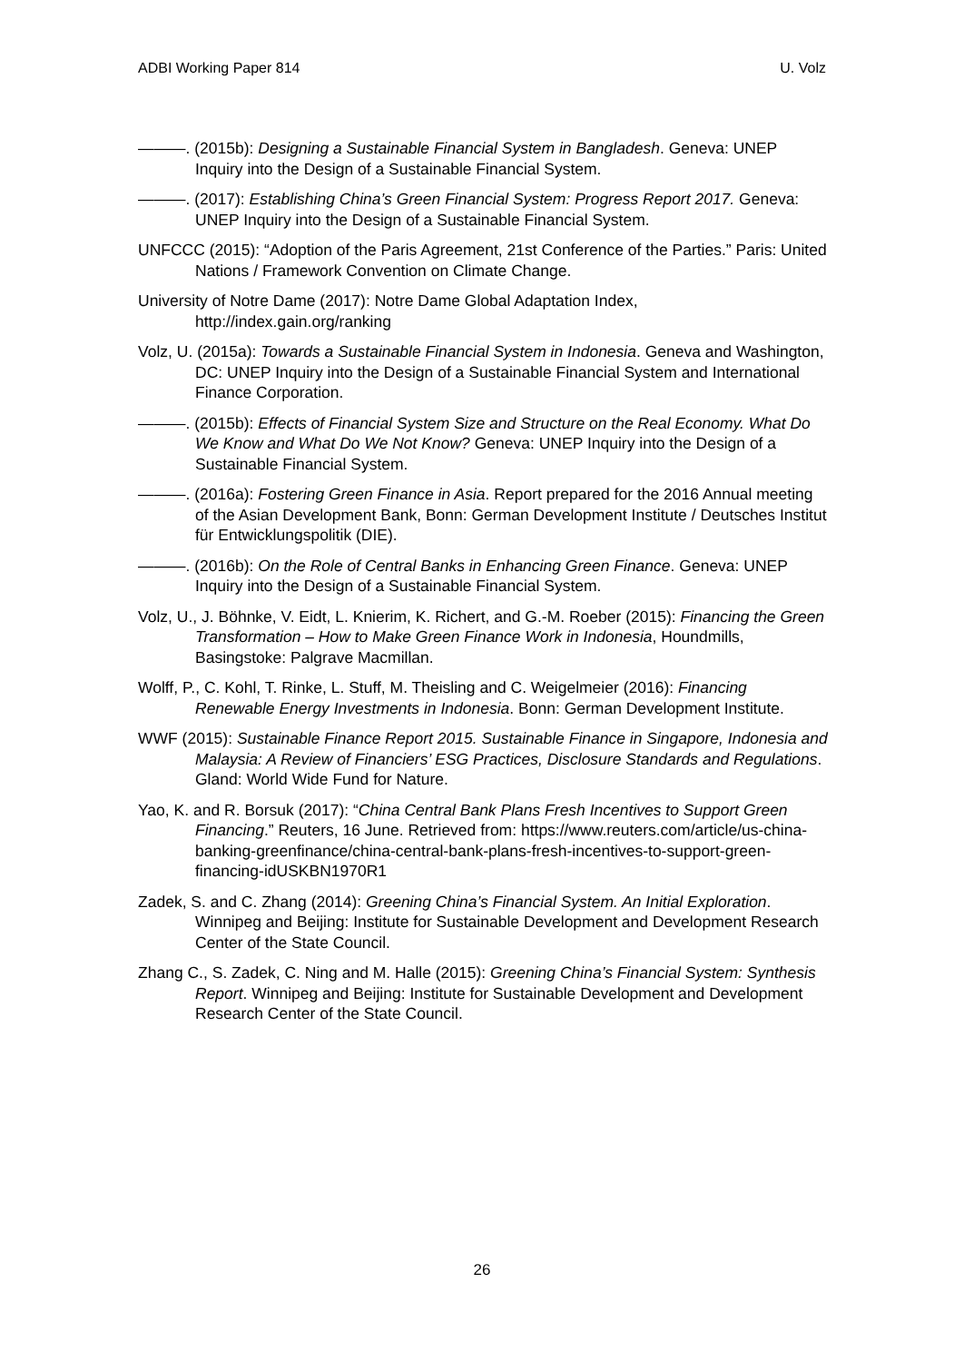ADBI Working Paper 814 U. Volz
———. (2015b): Designing a Sustainable Financial System in Bangladesh. Geneva: UNEP Inquiry into the Design of a Sustainable Financial System.
———. (2017): Establishing China’s Green Financial System: Progress Report 2017. Geneva: UNEP Inquiry into the Design of a Sustainable Financial System.
UNFCCC (2015): “Adoption of the Paris Agreement, 21st Conference of the Parties.” Paris: United Nations / Framework Convention on Climate Change.
University of Notre Dame (2017): Notre Dame Global Adaptation Index, http://index.gain.org/ranking
Volz, U. (2015a): Towards a Sustainable Financial System in Indonesia. Geneva and Washington, DC: UNEP Inquiry into the Design of a Sustainable Financial System and International Finance Corporation.
———. (2015b): Effects of Financial System Size and Structure on the Real Economy. What Do We Know and What Do We Not Know? Geneva: UNEP Inquiry into the Design of a Sustainable Financial System.
———. (2016a): Fostering Green Finance in Asia. Report prepared for the 2016 Annual meeting of the Asian Development Bank, Bonn: German Development Institute / Deutsches Institut für Entwicklungspolitik (DIE).
———. (2016b): On the Role of Central Banks in Enhancing Green Finance. Geneva: UNEP Inquiry into the Design of a Sustainable Financial System.
Volz, U., J. Böhnke, V. Eidt, L. Knierim, K. Richert, and G.-M. Roeber (2015): Financing the Green Transformation – How to Make Green Finance Work in Indonesia, Houndmills, Basingstoke: Palgrave Macmillan.
Wolff, P., C. Kohl, T. Rinke, L. Stuff, M. Theisling and C. Weigelmeier (2016): Financing Renewable Energy Investments in Indonesia. Bonn: German Development Institute.
WWF (2015): Sustainable Finance Report 2015. Sustainable Finance in Singapore, Indonesia and Malaysia: A Review of Financiers’ ESG Practices, Disclosure Standards and Regulations. Gland: World Wide Fund for Nature.
Yao, K. and R. Borsuk (2017): “China Central Bank Plans Fresh Incentives to Support Green Financing.” Reuters, 16 June. Retrieved from: https://www.reuters.com/article/us-china-banking-greenfinance/china-central-bank-plans-fresh-incentives-to-support-green-financing-idUSKBN1970R1
Zadek, S. and C. Zhang (2014): Greening China’s Financial System. An Initial Exploration. Winnipeg and Beijing: Institute for Sustainable Development and Development Research Center of the State Council.
Zhang C., S. Zadek, C. Ning and M. Halle (2015): Greening China’s Financial System: Synthesis Report. Winnipeg and Beijing: Institute for Sustainable Development and Development Research Center of the State Council.
26